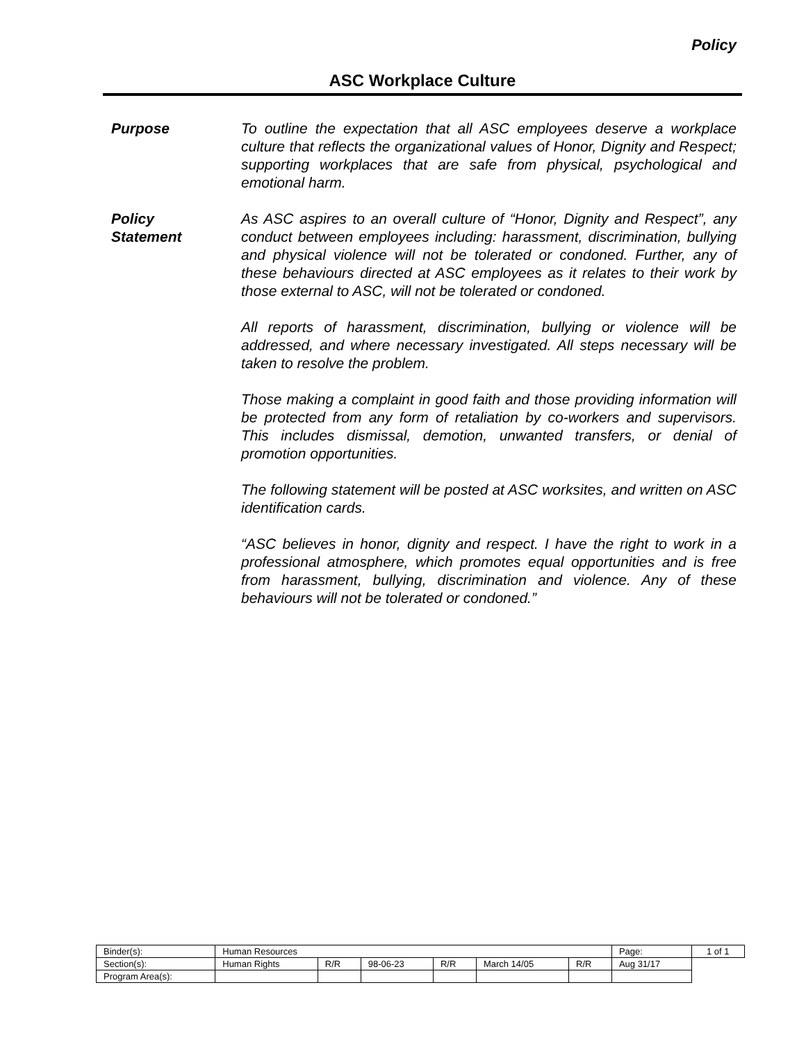Policy
ASC Workplace Culture
Purpose To outline the expectation that all ASC employees deserve a workplace culture that reflects the organizational values of Honor, Dignity and Respect; supporting workplaces that are safe from physical, psychological and emotional harm.
Policy
Statement
As ASC aspires to an overall culture of “Honor, Dignity and Respect”, any conduct between employees including: harassment, discrimination, bullying and physical violence will not be tolerated or condoned. Further, any of these behaviours directed at ASC employees as it relates to their work by those external to ASC, will not be tolerated or condoned.
All reports of harassment, discrimination, bullying or violence will be addressed, and where necessary investigated. All steps necessary will be taken to resolve the problem.
Those making a complaint in good faith and those providing information will be protected from any form of retaliation by co-workers and supervisors. This includes dismissal, demotion, unwanted transfers, or denial of promotion opportunities.
The following statement will be posted at ASC worksites, and written on ASC identification cards.
“ASC believes in honor, dignity and respect. I have the right to work in a professional atmosphere, which promotes equal opportunities and is free from harassment, bullying, discrimination and violence. Any of these behaviours will not be tolerated or condoned.”
| Binder(s): | Human Resources | | | | | | Page: | 1 of 1 |
| Section(s): | Human Rights | R/R | 98-06-23 | R/R | March 14/05 | R/R | Aug 31/17 | |
| Program Area(s): | | | | | | | | |